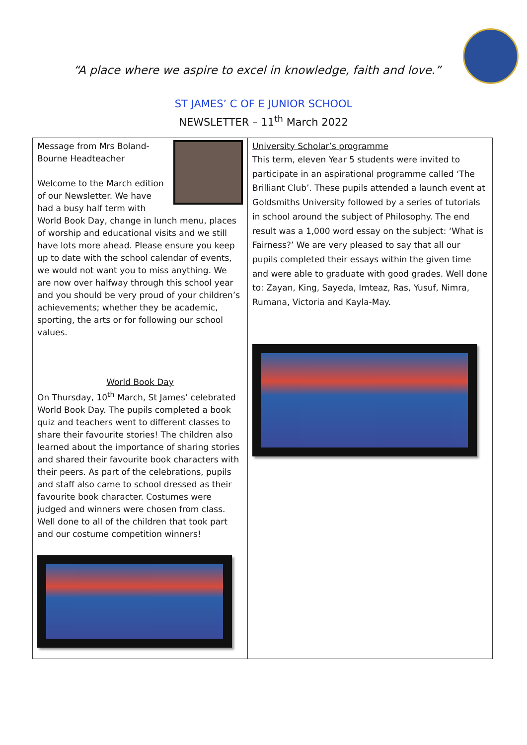“A place where we aspire to excel in knowledge, faith and love.”
ST JAMES’ C OF E JUNIOR SCHOOL
NEWSLETTER – 11<sup>th</sup> March 2022
| Message from Mrs Boland-Bourne Headteacher Welcome to the March edition of our Newsletter. We have had a busy half term with World Book Day, change in lunch menu, places of worship and educational visits and we still have lots more ahead. Please ensure you keep up to date with the school calendar of events, we would not want you to miss anything. We are now over halfway through this school year and you should be very proud of your children’s achievements; whether they be academic, sporting, the arts or for following our school values. World Book Day On Thursday, 10<sup>th</sup> March, St James’ celebrated World Book Day. The pupils completed a book quiz and teachers went to different classes to share their favourite stories! The children also learned about the importance of sharing stories and shared their favourite book characters with their peers. As part of the celebrations, pupils and staff also came to school dressed as their favourite book character. Costumes were judged and winners were chosen from class. Well done to all of the children that took part and our costume competition winners! | University Scholar’s programme This term, eleven Year 5 students were invited to participate in an aspirational programme called ‘The Brilliant Club’. These pupils attended a launch event at Goldsmiths University followed by a series of tutorials in school around the subject of Philosophy. The end result was a 1,000 word essay on the subject: ‘What is Fairness?’ We are very pleased to say that all our pupils completed their essays within the given time and were able to graduate with good grades. Well done to: Zayan, King, Sayeda, Imteaz, Ras, Yusuf, Nimra, Rumana, Victoria and Kayla-May. |